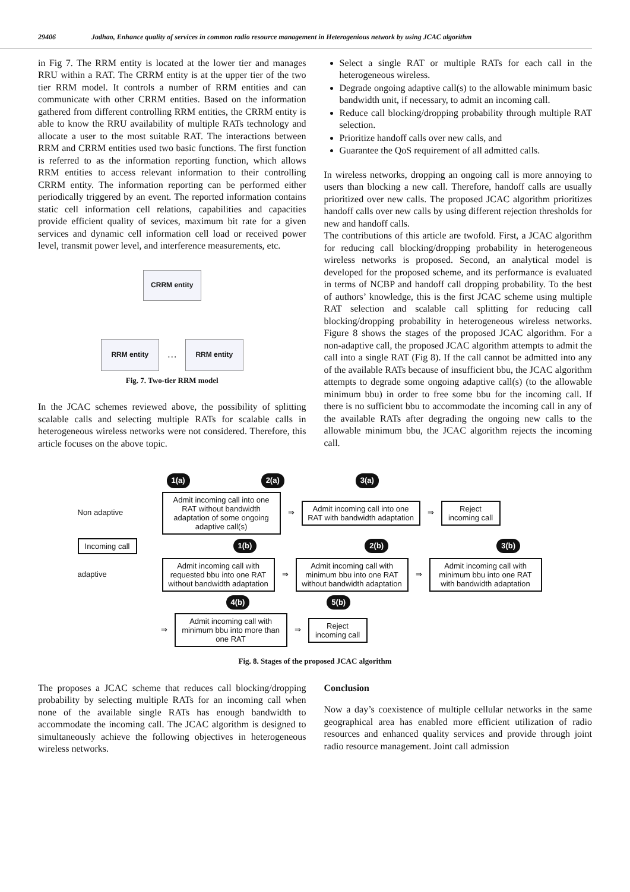29406 Jadhao, Enhance quality of services in common radio resource management in Heterogenious network by using JCAC algorithm
in Fig 7. The RRM entity is located at the lower tier and manages RRU within a RAT. The CRRM entity is at the upper tier of the two tier RRM model. It controls a number of RRM entities and can communicate with other CRRM entities. Based on the information gathered from different controlling RRM entities, the CRRM entity is able to know the RRU availability of multiple RATs technology and allocate a user to the most suitable RAT. The interactions between RRM and CRRM entities used two basic functions. The first function is referred to as the information reporting function, which allows RRM entities to access relevant information to their controlling CRRM entity. The information reporting can be performed either periodically triggered by an event. The reported information contains static cell information cell relations, capabilities and capacities provide efficient quality of sevices, maximum bit rate for a given services and dynamic cell information cell load or received power level, transmit power level, and interference measurements, etc.
CRRM entity
RRM entity
…
RRM entity
Fig. 7. Two-tier RRM model
In the JCAC schemes reviewed above, the possibility of splitting scalable calls and selecting multiple RATs for scalable calls in heterogeneous wireless networks were not considered. Therefore, this article focuses on the above topic.
Select a single RAT or multiple RATs for each call in the heterogeneous wireless.
Degrade ongoing adaptive call(s) to the allowable minimum basic bandwidth unit, if necessary, to admit an incoming call.
Reduce call blocking/dropping probability through multiple RAT selection.
Prioritize handoff calls over new calls, and
Guarantee the QoS requirement of all admitted calls.
In wireless networks, dropping an ongoing call is more annoying to users than blocking a new call. Therefore, handoff calls are usually prioritized over new calls. The proposed JCAC algorithm prioritizes handoff calls over new calls by using different rejection thresholds for new and handoff calls.
The contributions of this article are twofold. First, a JCAC algorithm for reducing call blocking/dropping probability in heterogeneous wireless networks is proposed. Second, an analytical model is developed for the proposed scheme, and its performance is evaluated in terms of NCBP and handoff call dropping probability. To the best of authors’ knowledge, this is the first JCAC scheme using multiple RAT selection and scalable call splitting for reducing call blocking/dropping probability in heterogeneous wireless networks. Figure 8 shows the stages of the proposed JCAC algorithm. For a non-adaptive call, the proposed JCAC algorithm attempts to admit the call into a single RAT (Fig 8). If the call cannot be admitted into any of the available RATs because of insufficient bbu, the JCAC algorithm attempts to degrade some ongoing adaptive call(s) (to the allowable minimum bbu) in order to free some bbu for the incoming call. If there is no sufficient bbu to accommodate the incoming call in any of the available RATs after degrading the ongoing new calls to the allowable minimum bbu, the JCAC algorithm rejects the incoming call.
1(a) 2(a) 3(a)
Non adaptive
Admit incoming call into one RAT without bandwidth adaptation of some ongoing adaptive call(s)
⇒
Admit incoming call into one RAT with bandwidth adaptation
⇒
Reject incoming call
Incoming call
1(b) 2(b) 3(b)
adaptive
Admit incoming call with requested bbu into one RAT without bandwidth adaptation
⇒
Admit incoming call with minimum bbu into one RAT without bandwidth adaptation
⇒
Admit incoming call with minimum bbu into one RAT with bandwidth adaptation
4(b) 5(b)
⇒
Admit incoming call with minimum bbu into more than one RAT
⇒
Reject incoming call
Fig. 8. Stages of the proposed JCAC algorithm
The proposes a JCAC scheme that reduces call blocking/dropping probability by selecting multiple RATs for an incoming call when none of the available single RATs has enough bandwidth to accommodate the incoming call. The JCAC algorithm is designed to simultaneously achieve the following objectives in heterogeneous wireless networks.
Conclusion
Now a day’s coexistence of multiple cellular networks in the same geographical area has enabled more efficient utilization of radio resources and enhanced quality services and provide through joint radio resource management. Joint call admission